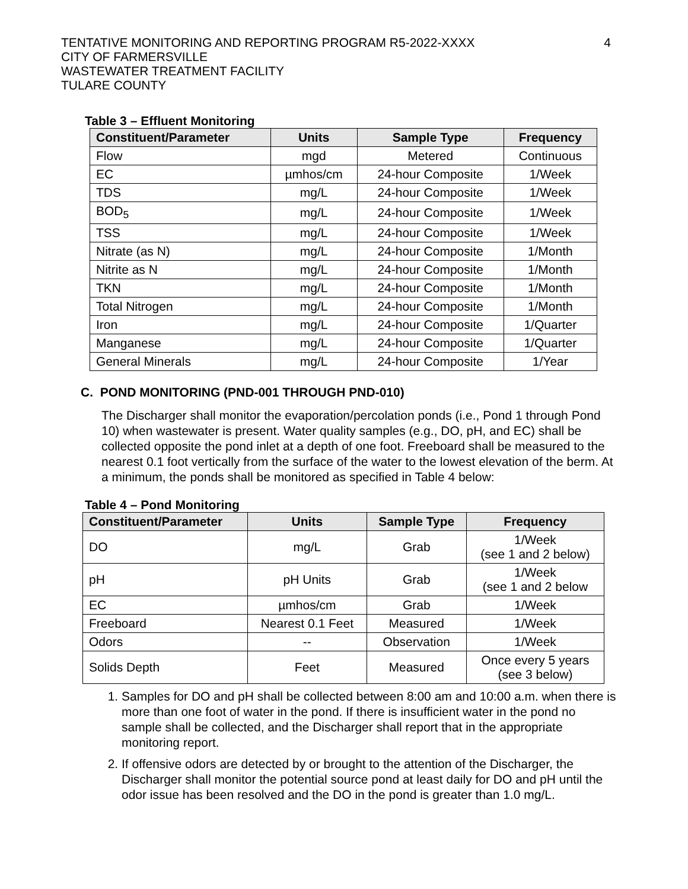4
TENTATIVE MONITORING AND REPORTING PROGRAM R5-2022-XXXX
CITY OF FARMERSVILLE
WASTEWATER TREATMENT FACILITY
TULARE COUNTY
Table 3 – Effluent Monitoring
| Constituent/Parameter | Units | Sample Type | Frequency |
| --- | --- | --- | --- |
| Flow | mgd | Metered | Continuous |
| EC | µmhos/cm | 24-hour Composite | 1/Week |
| TDS | mg/L | 24-hour Composite | 1/Week |
| BOD<sub>5</sub> | mg/L | 24-hour Composite | 1/Week |
| TSS | mg/L | 24-hour Composite | 1/Week |
| Nitrate (as N) | mg/L | 24-hour Composite | 1/Month |
| Nitrite as N | mg/L | 24-hour Composite | 1/Month |
| TKN | mg/L | 24-hour Composite | 1/Month |
| Total Nitrogen | mg/L | 24-hour Composite | 1/Month |
| Iron | mg/L | 24-hour Composite | 1/Quarter |
| Manganese | mg/L | 24-hour Composite | 1/Quarter |
| General Minerals | mg/L | 24-hour Composite | 1/Year |
C. POND MONITORING (PND-001 THROUGH PND-010)
The Discharger shall monitor the evaporation/percolation ponds (i.e., Pond 1 through Pond 10) when wastewater is present. Water quality samples (e.g., DO, pH, and EC) shall be collected opposite the pond inlet at a depth of one foot. Freeboard shall be measured to the nearest 0.1 foot vertically from the surface of the water to the lowest elevation of the berm. At a minimum, the ponds shall be monitored as specified in Table 4 below:
Table 4 – Pond Monitoring
| Constituent/Parameter | Units | Sample Type | Frequency |
| --- | --- | --- | --- |
| DO | mg/L | Grab | 1/Week (see 1 and 2 below) |
| pH | pH Units | Grab | 1/Week (see 1 and 2 below |
| EC | µmhos/cm | Grab | 1/Week |
| Freeboard | Nearest 0.1 Feet | Measured | 1/Week |
| Odors | -- | Observation | 1/Week |
| Solids Depth | Feet | Measured | Once every 5 years (see 3 below) |
1. Samples for DO and pH shall be collected between 8:00 am and 10:00 a.m. when there is more than one foot of water in the pond. If there is insufficient water in the pond no sample shall be collected, and the Discharger shall report that in the appropriate monitoring report.
2. If offensive odors are detected by or brought to the attention of the Discharger, the Discharger shall monitor the potential source pond at least daily for DO and pH until the odor issue has been resolved and the DO in the pond is greater than 1.0 mg/L.